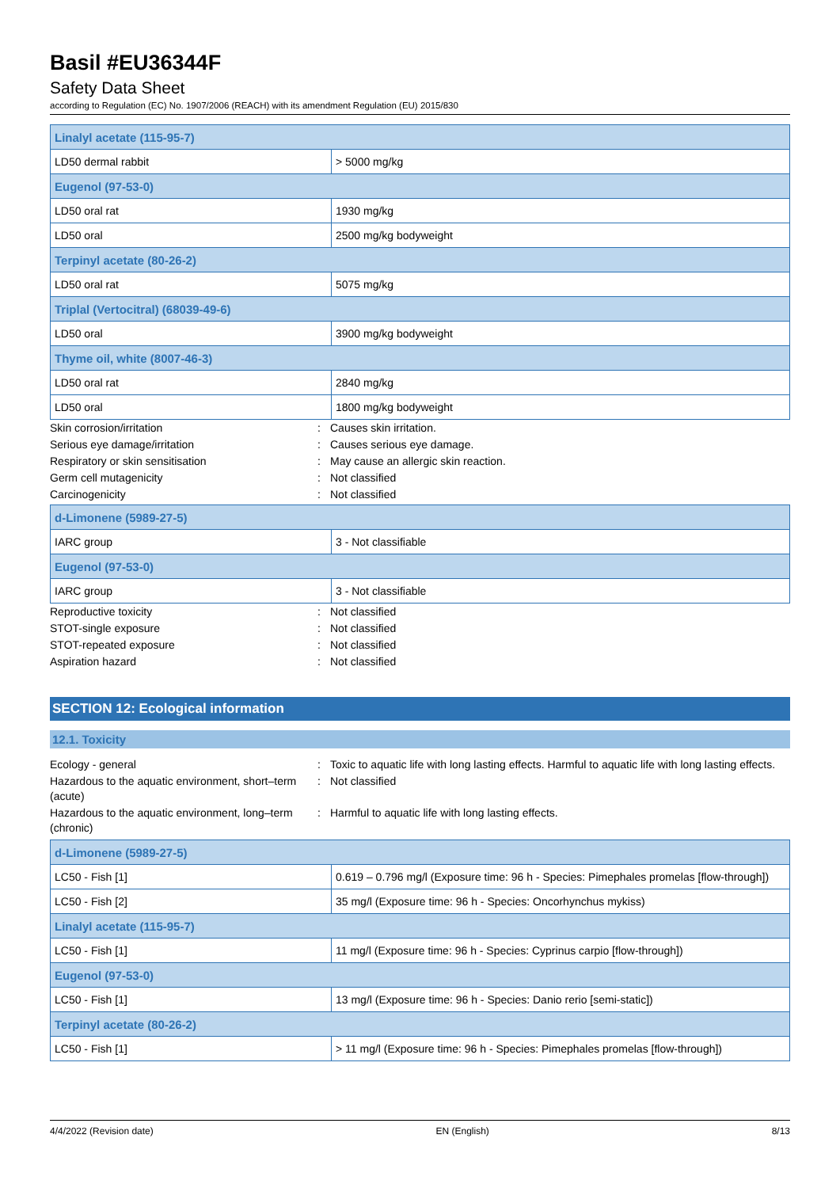Basil #EU36344F
Safety Data Sheet
according to Regulation (EC) No. 1907/2006 (REACH) with its amendment Regulation (EU) 2015/830
| Linalyl acetate (115-95-7) | |
| LD50 dermal rabbit | > 5000 mg/kg |
| Eugenol (97-53-0) | |
| LD50 oral rat | 1930 mg/kg |
| LD50 oral | 2500 mg/kg bodyweight |
| Terpinyl acetate (80-26-2) | |
| LD50 oral rat | 5075 mg/kg |
| Triplal (Vertocitral) (68039-49-6) | |
| LD50 oral | 3900 mg/kg bodyweight |
| Thyme oil, white (8007-46-3) | |
| LD50 oral rat | 2840 mg/kg |
| LD50 oral | 1800 mg/kg bodyweight |
| Skin corrosion/irritation | : | Causes skin irritation. |
| Serious eye damage/irritation | : | Causes serious eye damage. |
| Respiratory or skin sensitisation | : | May cause an allergic skin reaction. |
| Germ cell mutagenicity | : | Not classified |
| Carcinogenicity | : | Not classified |
| d-Limonene (5989-27-5) | |
| IARC group | 3 - Not classifiable |
| Eugenol (97-53-0) | |
| IARC group | 3 - Not classifiable |
| Reproductive toxicity | : | Not classified |
| STOT-single exposure | : | Not classified |
| STOT-repeated exposure | : | Not classified |
| Aspiration hazard | : | Not classified |
SECTION 12: Ecological information
12.1. Toxicity
| Ecology - general | : | Toxic to aquatic life with long lasting effects. Harmful to aquatic life with long lasting effects. |
| Hazardous to the aquatic environment, short–term (acute) | : | Not classified |
| Hazardous to the aquatic environment, long–term (chronic) | : | Harmful to aquatic life with long lasting effects. |
| d-Limonene (5989-27-5) | |
| LC50 - Fish [1] | 0.619 – 0.796 mg/l (Exposure time: 96 h - Species: Pimephales promelas [flow-through]) |
| LC50 - Fish [2] | 35 mg/l (Exposure time: 96 h - Species: Oncorhynchus mykiss) |
| Linalyl acetate (115-95-7) | |
| LC50 - Fish [1] | 11 mg/l (Exposure time: 96 h - Species: Cyprinus carpio [flow-through]) |
| Eugenol (97-53-0) | |
| LC50 - Fish [1] | 13 mg/l (Exposure time: 96 h - Species: Danio rerio [semi-static]) |
| Terpinyl acetate (80-26-2) | |
| LC50 - Fish [1] | > 11 mg/l (Exposure time: 96 h - Species: Pimephales promelas [flow-through]) |
4/4/2022 (Revision date) EN (English) 8/13